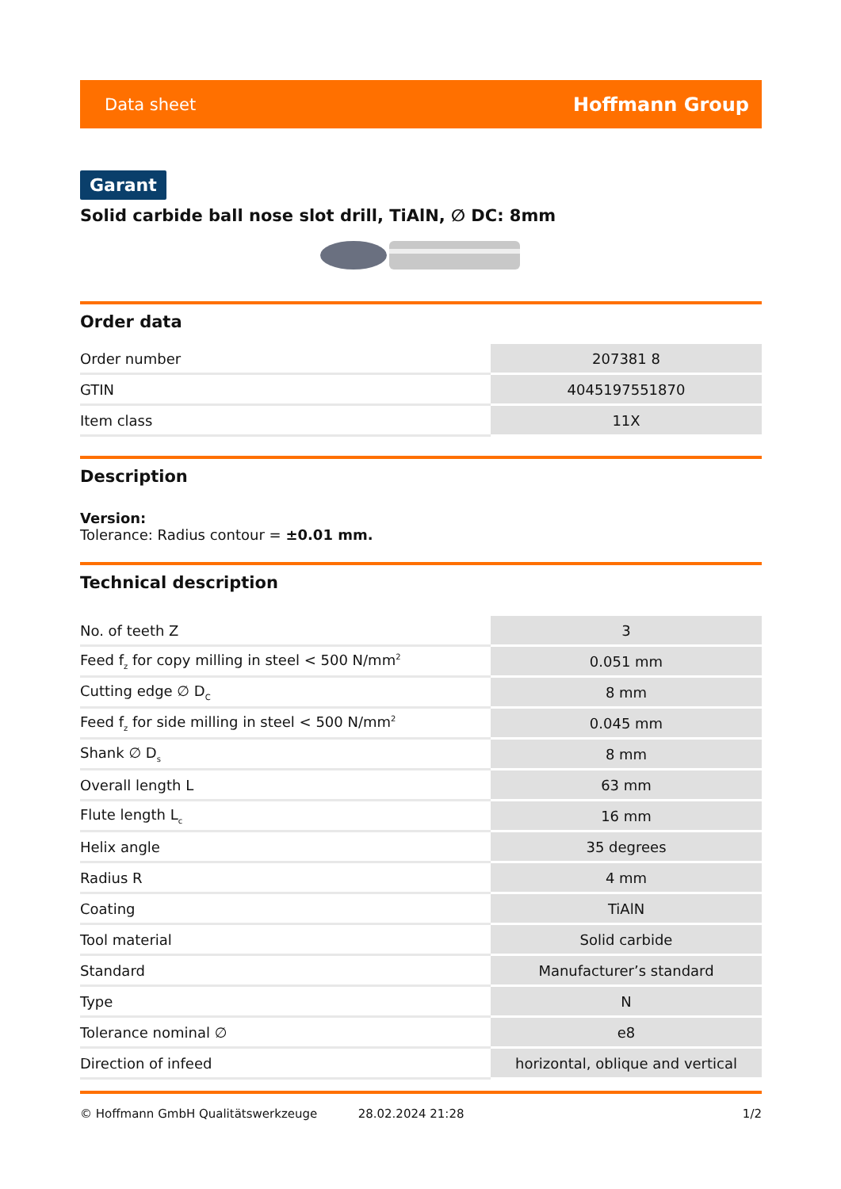Data sheet Hoffmann Group
Garant
Solid carbide ball nose slot drill, TiAlN, ∅ DC: 8mm
Order data
| Order number | 207381 8 |
| GTIN | 4045197551870 |
| Item class | 11X |
Description
Version:
Tolerance: Radius contour = ±0.01 mm.
Technical description
| No. of teeth Z | 3 |
| Feed f<sub>z</sub> for copy milling in steel < 500 N/mm<sup>2</sup> | 0.051 mm |
| Cutting edge ∅ D<sub>C</sub> | 8 mm |
| Feed f<sub>z</sub> for side milling in steel < 500 N/mm<sup>2</sup> | 0.045 mm |
| Shank ∅ D<sub>s</sub> | 8 mm |
| Overall length L | 63 mm |
| Flute length L<sub>c</sub> | 16 mm |
| Helix angle | 35 degrees |
| Radius R | 4 mm |
| Coating | TiAlN |
| Tool material | Solid carbide |
| Standard | Manufacturer’s standard |
| Type | N |
| Tolerance nominal ∅ | e8 |
| Direction of infeed | horizontal, oblique and vertical |
© Hoffmann GmbH Qualitätswerkzeuge 28.02.2024 21:28 1/2